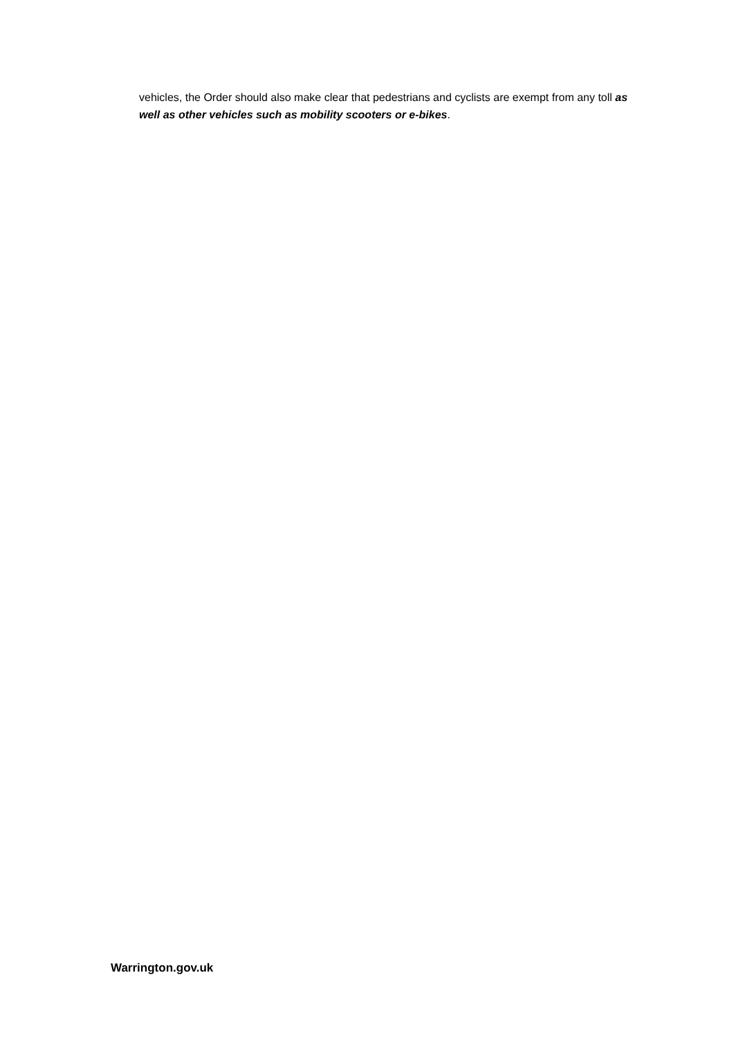vehicles, the Order should also make clear that pedestrians and cyclists are exempt from any toll as well as other vehicles such as mobility scooters or e-bikes.
Warrington.gov.uk